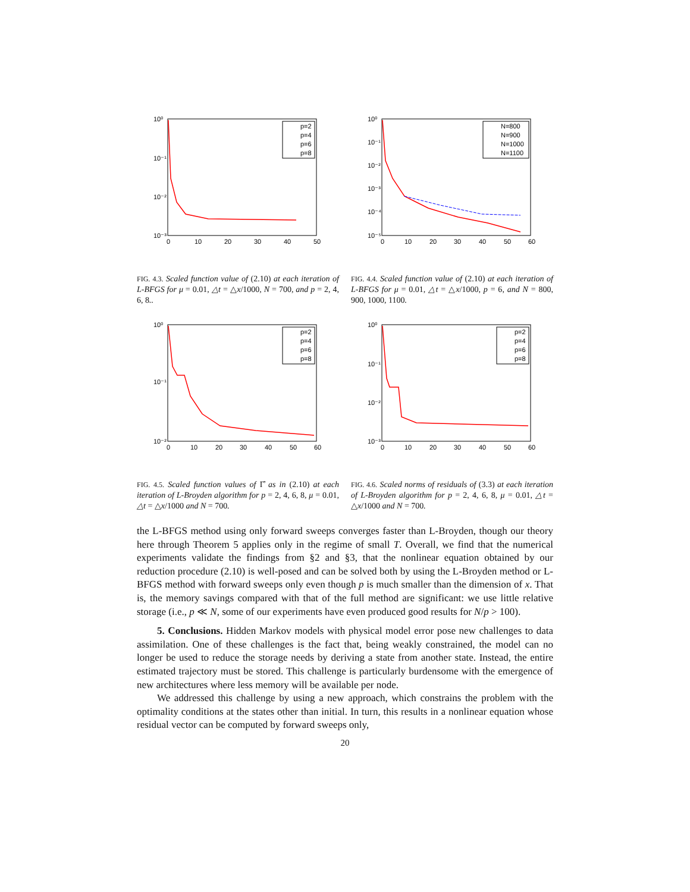10⁰
10⁻¹
10⁻²
10⁻³
0
10
20
30
40
50
p=2
p=4
p=6
p=8
10⁰
10⁻¹
10⁻²
10⁻³
10⁻⁴
10⁻⁵
0
10
20
30
40
50
60
N=800
N=900
N=1000
N=1100
FIG. 4.3. Scaled function value of (2.10) at each iteration of L-BFGS for μ = 0.01, △t = △x/1000, N = 700, and p = 2, 4, 6, 8..
FIG. 4.4. Scaled function value of (2.10) at each iteration of L-BFGS for μ = 0.01, △t = △x/1000, p = 6, and N = 800, 900, 1000, 1100.
10⁰
10⁻¹
10⁻²
0
10
20
30
40
50
60
p=2
p=4
p=6
p=8
10⁰
10⁻¹
10⁻²
10⁻³
0
10
20
30
40
50
60
p=2
p=4
p=6
p=8
FIG. 4.5. Scaled function values of Γ̂ as in (2.10) at each iteration of L-Broyden algorithm for p = 2, 4, 6, 8, μ = 0.01, △t = △x/1000 and N = 700.
FIG. 4.6. Scaled norms of residuals of (3.3) at each iteration of L-Broyden algorithm for p = 2, 4, 6, 8, μ = 0.01, △t = △x/1000 and N = 700.
the L-BFGS method using only forward sweeps converges faster than L-Broyden, though our theory here through Theorem 5 applies only in the regime of small T. Overall, we find that the numerical experiments validate the findings from §2 and §3, that the nonlinear equation obtained by our reduction procedure (2.10) is well-posed and can be solved both by using the L-Broyden method or L-BFGS method with forward sweeps only even though p is much smaller than the dimension of x. That is, the memory savings compared with that of the full method are significant: we use little relative storage (i.e., p ≪ N, some of our experiments have even produced good results for N/p > 100).
5. Conclusions. Hidden Markov models with physical model error pose new challenges to data assimilation. One of these challenges is the fact that, being weakly constrained, the model can no longer be used to reduce the storage needs by deriving a state from another state. Instead, the entire estimated trajectory must be stored. This challenge is particularly burdensome with the emergence of new architectures where less memory will be available per node.
We addressed this challenge by using a new approach, which constrains the problem with the optimality conditions at the states other than initial. In turn, this results in a nonlinear equation whose residual vector can be computed by forward sweeps only,
20